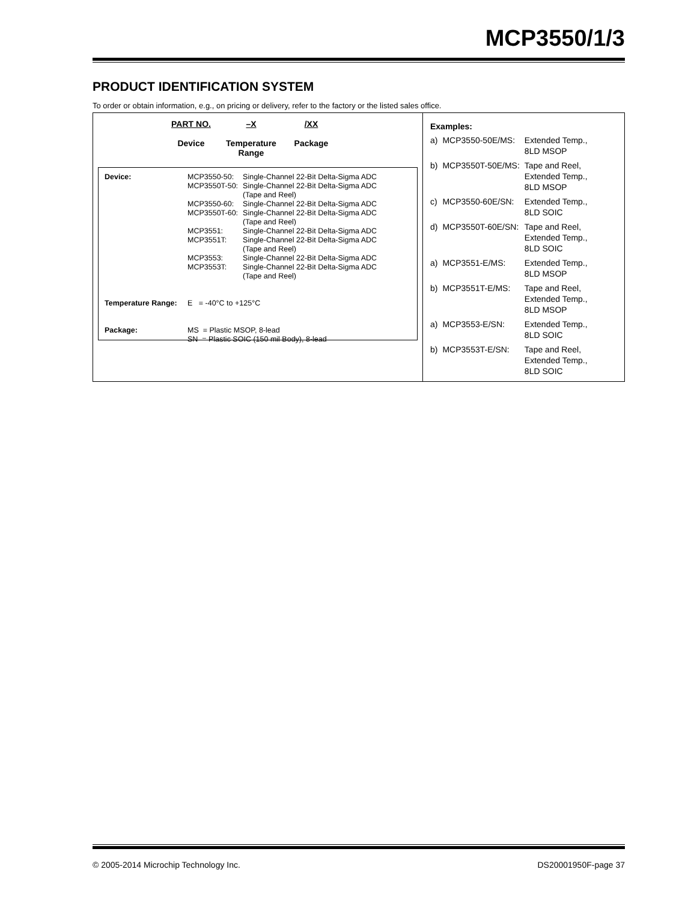MCP3550/1/3
PRODUCT IDENTIFICATION SYSTEM
To order or obtain information, e.g., on pricing or delivery, refer to the factory or the listed sales office.
PART NO.
Device
–X
Temperature
Range
/XX
Package
| Device: | MCP3550-50: MCP3550T-50: MCP3550-60: MCP3550T-60: MCP3551: MCP3551T: MCP3553: MCP3553T: | Single-Channel 22-Bit Delta-Sigma ADC Single-Channel 22-Bit Delta-Sigma ADC (Tape and Reel) Single-Channel 22-Bit Delta-Sigma ADC Single-Channel 22-Bit Delta-Sigma ADC (Tape and Reel) Single-Channel 22-Bit Delta-Sigma ADC Single-Channel 22-Bit Delta-Sigma ADC (Tape and Reel) Single-Channel 22-Bit Delta-Sigma ADC Single-Channel 22-Bit Delta-Sigma ADC (Tape and Reel) |
| Temperature Range: | E = -40°C to +125°C | |
| Package: | MS = Plastic MSOP, 8-lead SN = Plastic SOIC (150 mil Body), 8-lead | |
Examples:
| a) | MCP3550-50E/MS: | Extended Temp., 8LD MSOP |
| b) | MCP3550T-50E/MS: | Tape and Reel, Extended Temp., 8LD MSOP |
| c) | MCP3550-60E/SN: | Extended Temp., 8LD SOIC |
| d) | MCP3550T-60E/SN: | Tape and Reel, Extended Temp., 8LD SOIC |
| a) | MCP3551-E/MS: | Extended Temp., 8LD MSOP |
| b) | MCP3551T-E/MS: | Tape and Reel, Extended Temp., 8LD MSOP |
| a) | MCP3553-E/SN: | Extended Temp., 8LD SOIC |
| b) | MCP3553T-E/SN: | Tape and Reel, Extended Temp., 8LD SOIC |
© 2005-2014 Microchip Technology Inc. DS20001950F-page 37